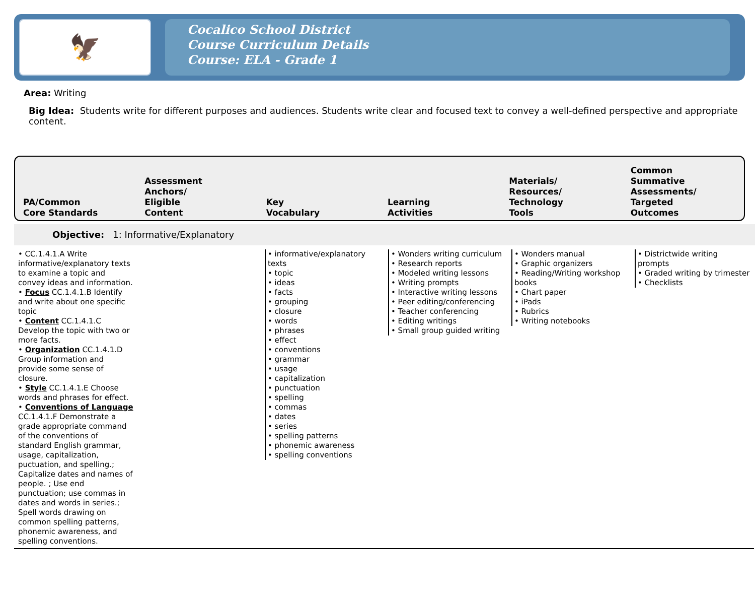🦅
Cocalico School District
Course Curriculum Details
Course: ELA - Grade 1
Area: Writing
Big Idea: Students write for different purposes and audiences. Students write clear and focused text to convey a well-defined perspective and appropriate content.
PA/Common
Core Standards
Assessment
Anchors/
Eligible
Content
Key
Vocabulary
Learning
Activities
Materials/
Resources/
Technology
Tools
Common
Summative
Assessments/
Targeted
Outcomes
Objective: 1: Informative/Explanatory
| • CC.1.4.1.A Write informative/explanatory texts to examine a topic and convey ideas and information. • Focus CC.1.4.1.B Identify and write about one specific topic • Content CC.1.4.1.C Develop the topic with two or more facts. • Organization CC.1.4.1.D Group information and provide some sense of closure. • Style CC.1.4.1.E Choose words and phrases for effect. • Conventions of Language CC.1.4.1.F Demonstrate a grade appropriate command of the conventions of standard English grammar, usage, capitalization, puctuation, and spelling.; Capitalize dates and names of people. ; Use end punctuation; use commas in dates and words in series.; Spell words drawing on common spelling patterns, phonemic awareness, and spelling conventions. | | • informative/explanatory texts • topic • ideas • facts • grouping • closure • words • phrases • effect • conventions • grammar • usage • capitalization • punctuation • spelling • commas • dates • series • spelling patterns • phonemic awareness • spelling conventions | • Wonders writing curriculum • Research reports • Modeled writing lessons • Writing prompts • Interactive writing lessons • Peer editing/conferencing • Teacher conferencing • Editing writings • Small group guided writing | • Wonders manual • Graphic organizers • Reading/Writing workshop books • Chart paper • iPads • Rubrics • Writing notebooks | • Districtwide writing prompts • Graded writing by trimester • Checklists |